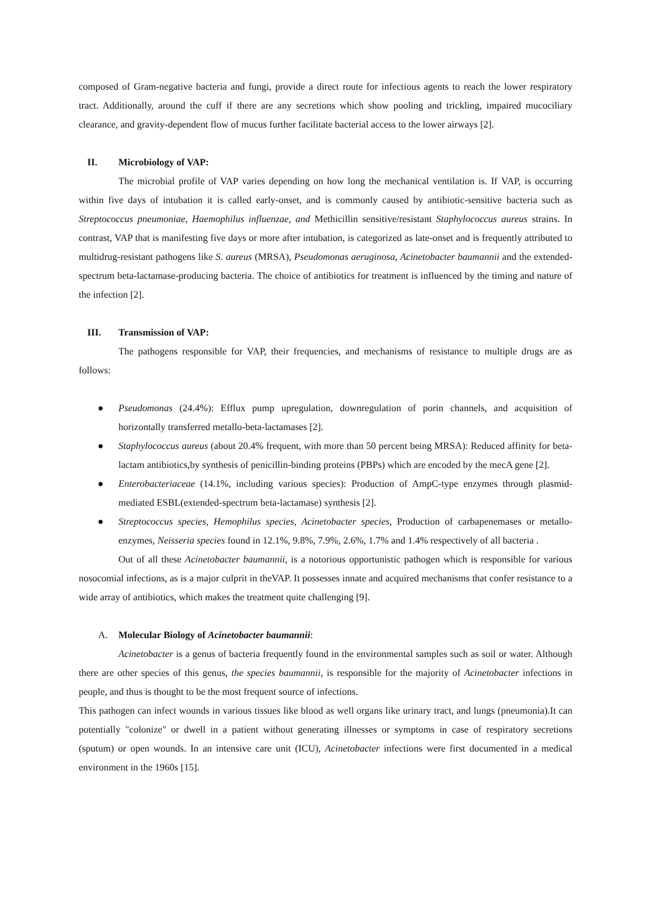composed of Gram-negative bacteria and fungi, provide a direct route for infectious agents to reach the lower respiratory tract. Additionally, around the cuff if there are any secretions which show pooling and trickling, impaired mucociliary clearance, and gravity-dependent flow of mucus further facilitate bacterial access to the lower airways [2].
II. Microbiology of VAP:
The microbial profile of VAP varies depending on how long the mechanical ventilation is. If VAP, is occurring within five days of intubation it is called early-onset, and is commonly caused by antibiotic-sensitive bacteria such as Streptococcus pneumoniae, Haemophilus influenzae, and Methicillin sensitive/resistant Staphylococcus aureus strains. In contrast, VAP that is manifesting five days or more after intubation, is categorized as late-onset and is frequently attributed to multidrug-resistant pathogens like S. aureus (MRSA), Pseudomonas aeruginosa, Acinetobacter baumannii and the extended-spectrum beta-lactamase-producing bacteria. The choice of antibiotics for treatment is influenced by the timing and nature of the infection [2].
III. Transmission of VAP:
The pathogens responsible for VAP, their frequencies, and mechanisms of resistance to multiple drugs are as follows:
● Pseudomonas (24.4%): Efflux pump upregulation, downregulation of porin channels, and acquisition of horizontally transferred metallo-beta-lactamases [2].
● Staphylococcus aureus (about 20.4% frequent, with more than 50 percent being MRSA): Reduced affinity for beta-lactam antibiotics,by synthesis of penicillin-binding proteins (PBPs) which are encoded by the mecA gene [2].
● Enterobacteriaceae (14.1%, including various species): Production of AmpC-type enzymes through plasmid-mediated ESBL(extended-spectrum beta-lactamase) synthesis [2].
● Streptococcus species, Hemophilus species, Acinetobacter species, Production of carbapenemases or metallo-enzymes, Neisseria species found in 12.1%, 9.8%, 7.9%, 2.6%, 1.7% and 1.4% respectively of all bacteria .
Out of all these Acinetobacter baumannii, is a notorious opportunistic pathogen which is responsible for various nosocomial infections, as is a major culprit in theVAP. It possesses innate and acquired mechanisms that confer resistance to a wide array of antibiotics, which makes the treatment quite challenging [9].
A. Molecular Biology of Acinetobacter baumannii:
Acinetobacter is a genus of bacteria frequently found in the environmental samples such as soil or water. Although there are other species of this genus, the species baumannii, is responsible for the majority of Acinetobacter infections in people, and thus is thought to be the most frequent source of infections.
This pathogen can infect wounds in various tissues like blood as well organs like urinary tract, and lungs (pneumonia).It can potentially "colonize" or dwell in a patient without generating illnesses or symptoms in case of respiratory secretions (sputum) or open wounds. In an intensive care unit (ICU), Acinetobacter infections were first documented in a medical environment in the 1960s [15].